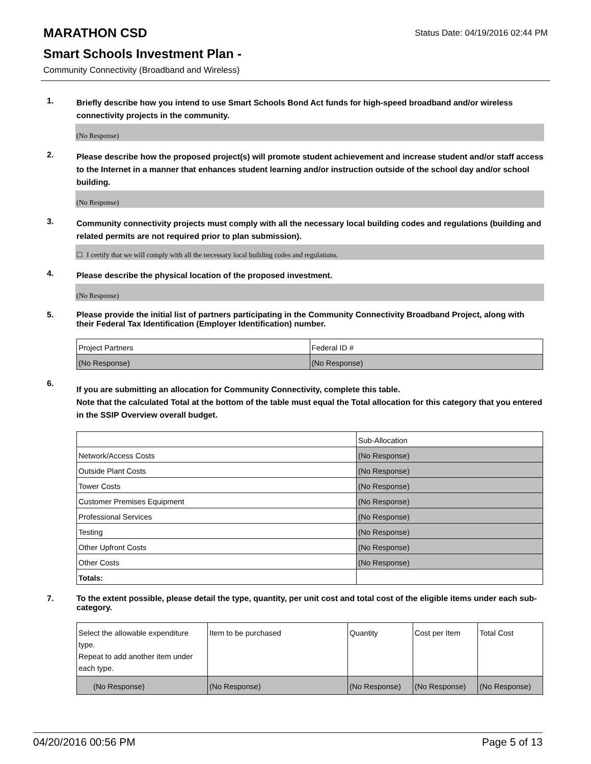MARATHON CSD
Status Date: 04/19/2016 02:44 PM
Smart Schools Investment Plan -
Community Connectivity (Broadband and Wireless)
1.
Briefly describe how you intend to use Smart Schools Bond Act funds for high-speed broadband and/or wireless connectivity projects in the community.
(No Response)
2.
Please describe how the proposed project(s) will promote student achievement and increase student and/or staff access to the Internet in a manner that enhances student learning and/or instruction outside of the school day and/or school building.
(No Response)
3.
Community connectivity projects must comply with all the necessary local building codes and regulations (building and related permits are not required prior to plan submission).
☐ I certify that we will comply with all the necessary local building codes and regulations.
4.
Please describe the physical location of the proposed investment.
(No Response)
5.
Please provide the initial list of partners participating in the Community Connectivity Broadband Project, along with their Federal Tax Identification (Employer Identification) number.
| Project Partners | Federal ID # |
| (No Response) | (No Response) |
6.
If you are submitting an allocation for Community Connectivity, complete this table.
Note that the calculated Total at the bottom of the table must equal the Total allocation for this category that you entered in the SSIP Overview overall budget.
| | Sub-Allocation |
| Network/Access Costs | (No Response) |
| Outside Plant Costs | (No Response) |
| Tower Costs | (No Response) |
| Customer Premises Equipment | (No Response) |
| Professional Services | (No Response) |
| Testing | (No Response) |
| Other Upfront Costs | (No Response) |
| Other Costs | (No Response) |
| Totals: | |
7.
To the extent possible, please detail the type, quantity, per unit cost and total cost of the eligible items under each sub-category.
| Select the allowable expenditure type. Repeat to add another item under each type. | Item to be purchased | Quantity | Cost per Item | Total Cost |
| (No Response) | (No Response) | (No Response) | (No Response) | (No Response) |
04/20/2016 00:56 PM Page 5 of 13